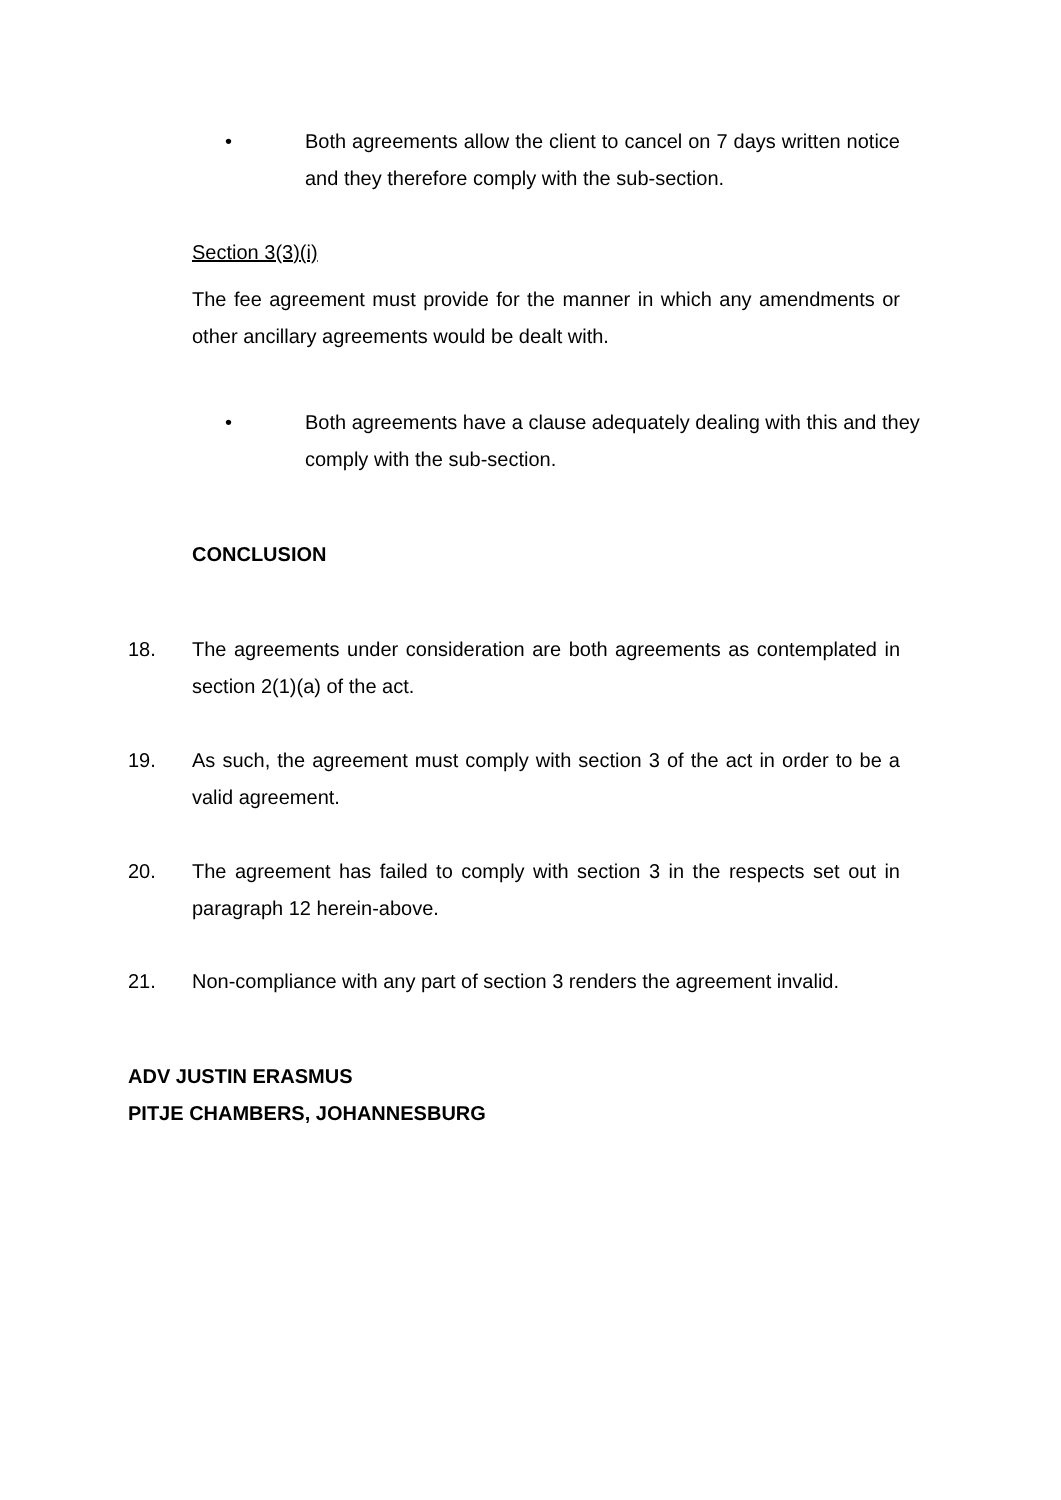• Both agreements allow the client to cancel on 7 days written notice and they therefore comply with the sub-section.
Section 3(3)(i)
The fee agreement must provide for the manner in which any amendments or other ancillary agreements would be dealt with.
• Both agreements have a clause adequately dealing with this and they comply with the sub-section.
CONCLUSION
18. The agreements under consideration are both agreements as contemplated in section 2(1)(a) of the act.
19. As such, the agreement must comply with section 3 of the act in order to be a valid agreement.
20. The agreement has failed to comply with section 3 in the respects set out in paragraph 12 herein-above.
21. Non-compliance with any part of section 3 renders the agreement invalid.
ADV JUSTIN ERASMUS
PITJE CHAMBERS, JOHANNESBURG